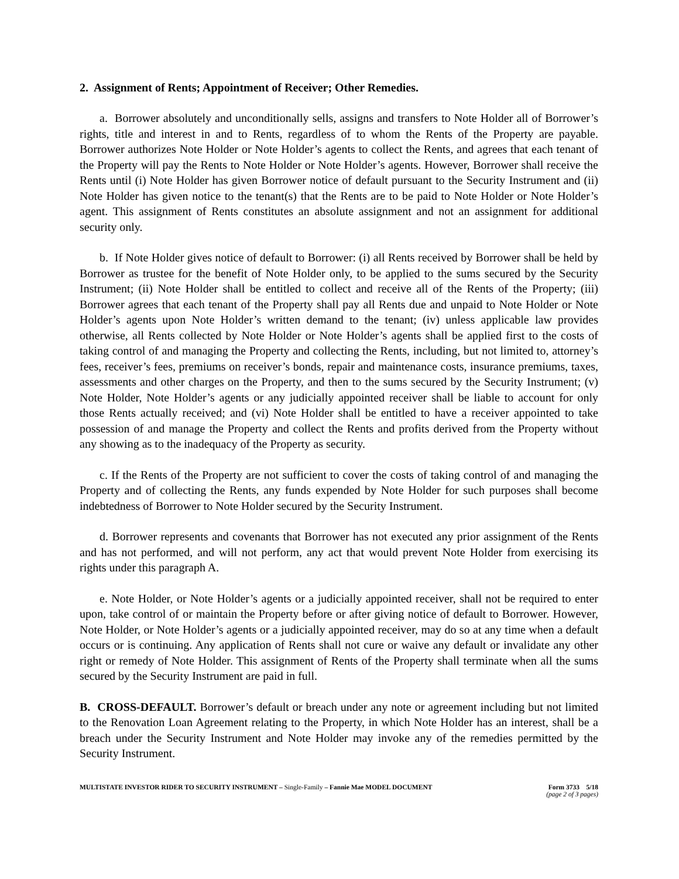2. Assignment of Rents; Appointment of Receiver; Other Remedies.
a. Borrower absolutely and unconditionally sells, assigns and transfers to Note Holder all of Borrower’s rights, title and interest in and to Rents, regardless of to whom the Rents of the Property are payable. Borrower authorizes Note Holder or Note Holder’s agents to collect the Rents, and agrees that each tenant of the Property will pay the Rents to Note Holder or Note Holder’s agents. However, Borrower shall receive the Rents until (i) Note Holder has given Borrower notice of default pursuant to the Security Instrument and (ii) Note Holder has given notice to the tenant(s) that the Rents are to be paid to Note Holder or Note Holder’s agent. This assignment of Rents constitutes an absolute assignment and not an assignment for additional security only.
b. If Note Holder gives notice of default to Borrower: (i) all Rents received by Borrower shall be held by Borrower as trustee for the benefit of Note Holder only, to be applied to the sums secured by the Security Instrument; (ii) Note Holder shall be entitled to collect and receive all of the Rents of the Property; (iii) Borrower agrees that each tenant of the Property shall pay all Rents due and unpaid to Note Holder or Note Holder’s agents upon Note Holder’s written demand to the tenant; (iv) unless applicable law provides otherwise, all Rents collected by Note Holder or Note Holder’s agents shall be applied first to the costs of taking control of and managing the Property and collecting the Rents, including, but not limited to, attorney’s fees, receiver’s fees, premiums on receiver’s bonds, repair and maintenance costs, insurance premiums, taxes, assessments and other charges on the Property, and then to the sums secured by the Security Instrument; (v) Note Holder, Note Holder’s agents or any judicially appointed receiver shall be liable to account for only those Rents actually received; and (vi) Note Holder shall be entitled to have a receiver appointed to take possession of and manage the Property and collect the Rents and profits derived from the Property without any showing as to the inadequacy of the Property as security.
c. If the Rents of the Property are not sufficient to cover the costs of taking control of and managing the Property and of collecting the Rents, any funds expended by Note Holder for such purposes shall become indebtedness of Borrower to Note Holder secured by the Security Instrument.
d. Borrower represents and covenants that Borrower has not executed any prior assignment of the Rents and has not performed, and will not perform, any act that would prevent Note Holder from exercising its rights under this paragraph A.
e. Note Holder, or Note Holder’s agents or a judicially appointed receiver, shall not be required to enter upon, take control of or maintain the Property before or after giving notice of default to Borrower. However, Note Holder, or Note Holder’s agents or a judicially appointed receiver, may do so at any time when a default occurs or is continuing. Any application of Rents shall not cure or waive any default or invalidate any other right or remedy of Note Holder. This assignment of Rents of the Property shall terminate when all the sums secured by the Security Instrument are paid in full.
B. CROSS-DEFAULT. Borrower’s default or breach under any note or agreement including but not limited to the Renovation Loan Agreement relating to the Property, in which Note Holder has an interest, shall be a breach under the Security Instrument and Note Holder may invoke any of the remedies permitted by the Security Instrument.
MULTISTATE INVESTOR RIDER TO SECURITY INSTRUMENT – Single-Family – Fannie Mae MODEL DOCUMENT
Form 3733 5/18
(page 2 of 3 pages)